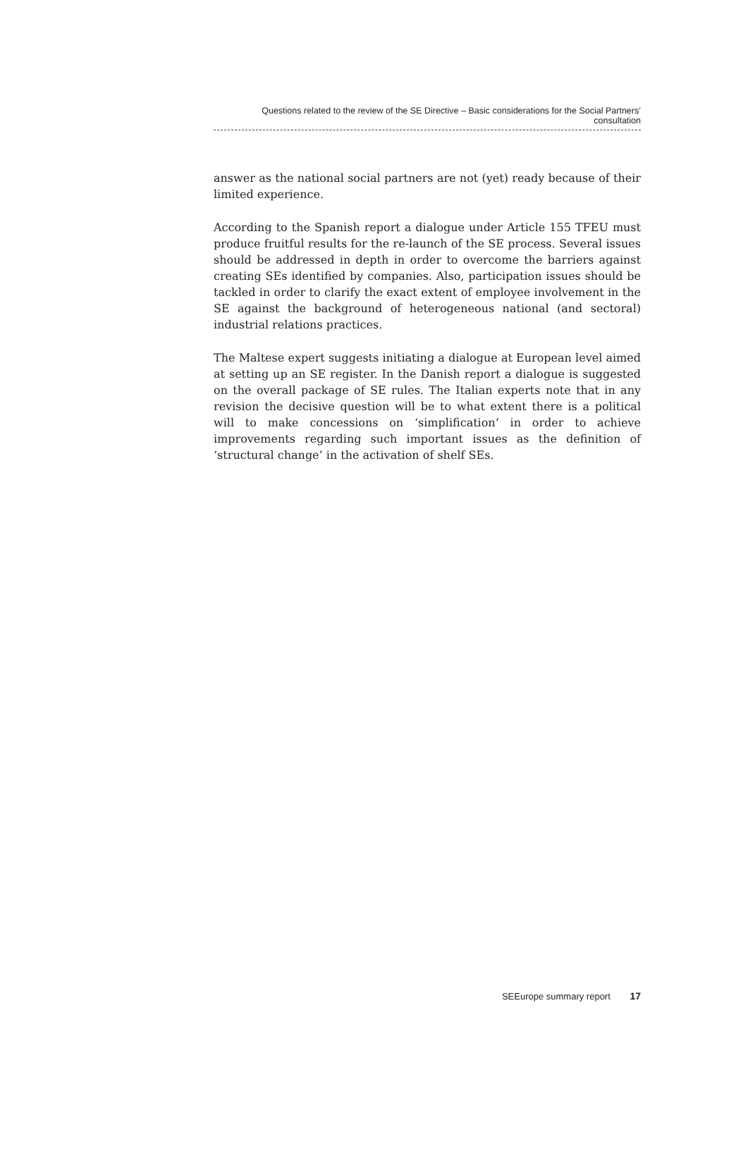Questions related to the review of the SE Directive – Basic considerations for the Social Partners’ consultation
answer as the national social partners are not (yet) ready because of their limited experience.
According to the Spanish report a dialogue under Article 155 TFEU must produce fruitful results for the re-launch of the SE process. Several issues should be addressed in depth in order to overcome the barriers against creating SEs identified by companies. Also, participation issues should be tackled in order to clarify the exact extent of employee involvement in the SE against the background of heterogeneous national (and sectoral) industrial relations practices.
The Maltese expert suggests initiating a dialogue at European level aimed at setting up an SE register. In the Danish report a dialogue is suggested on the overall package of SE rules. The Italian experts note that in any revision the decisive question will be to what extent there is a political will to make concessions on ‘simplification’ in order to achieve improvements regarding such important issues as the definition of ‘structural change’ in the activation of shelf SEs.
SEEurope summary report 17